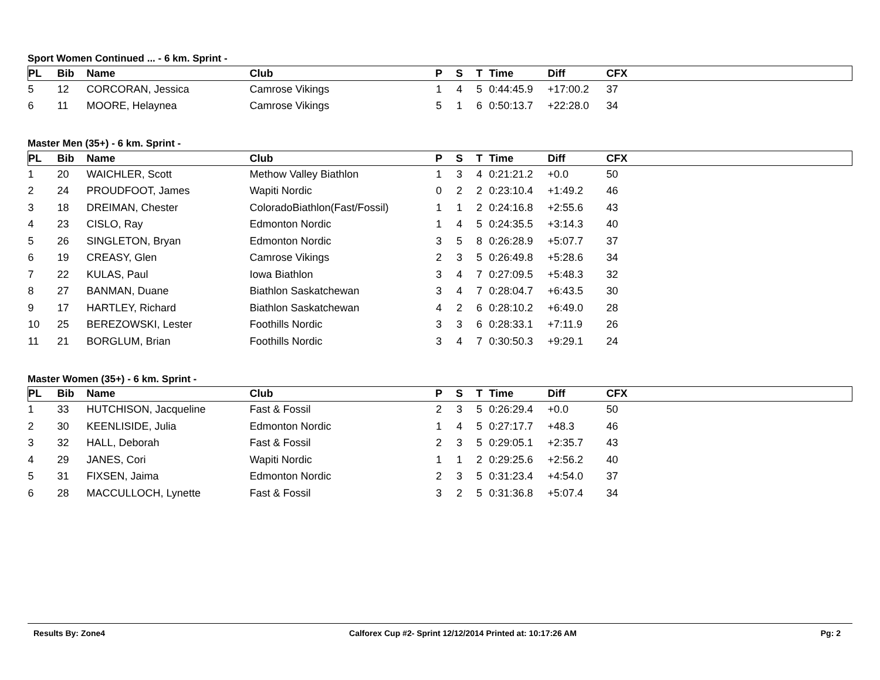Sport Women Continued ... - 6 km. Sprint -
| PL | Bib | Name | Club | P | S | T | Time | Diff | CFX |
| --- | --- | --- | --- | --- | --- | --- | --- | --- | --- |
| 5 | 12 | CORCORAN, Jessica | Camrose Vikings | 1 | 4 | 5 | 0:44:45.9 | +17:00.2 | 37 |
| 6 | 11 | MOORE, Helaynea | Camrose Vikings | 5 | 1 | 6 | 0:50:13.7 | +22:28.0 | 34 |
Master Men (35+) - 6 km. Sprint -
| PL | Bib | Name | Club | P | S | T | Time | Diff | CFX |
| --- | --- | --- | --- | --- | --- | --- | --- | --- | --- |
| 1 | 20 | WAICHLER, Scott | Methow Valley Biathlon | 1 | 3 | 4 | 0:21:21.2 | +0.0 | 50 |
| 2 | 24 | PROUDFOOT, James | Wapiti Nordic | 0 | 2 | 2 | 0:23:10.4 | +1:49.2 | 46 |
| 3 | 18 | DREIMAN, Chester | ColoradoBiathlon(Fast/Fossil) | 1 | 1 | 2 | 0:24:16.8 | +2:55.6 | 43 |
| 4 | 23 | CISLO, Ray | Edmonton Nordic | 1 | 4 | 5 | 0:24:35.5 | +3:14.3 | 40 |
| 5 | 26 | SINGLETON, Bryan | Edmonton Nordic | 3 | 5 | 8 | 0:26:28.9 | +5:07.7 | 37 |
| 6 | 19 | CREASY, Glen | Camrose Vikings | 2 | 3 | 5 | 0:26:49.8 | +5:28.6 | 34 |
| 7 | 22 | KULAS, Paul | Iowa Biathlon | 3 | 4 | 7 | 0:27:09.5 | +5:48.3 | 32 |
| 8 | 27 | BANMAN, Duane | Biathlon Saskatchewan | 3 | 4 | 7 | 0:28:04.7 | +6:43.5 | 30 |
| 9 | 17 | HARTLEY, Richard | Biathlon Saskatchewan | 4 | 2 | 6 | 0:28:10.2 | +6:49.0 | 28 |
| 10 | 25 | BEREZOWSKI, Lester | Foothills Nordic | 3 | 3 | 6 | 0:28:33.1 | +7:11.9 | 26 |
| 11 | 21 | BORGLUM, Brian | Foothills Nordic | 3 | 4 | 7 | 0:30:50.3 | +9:29.1 | 24 |
Master Women (35+) - 6 km. Sprint -
| PL | Bib | Name | Club | P | S | T | Time | Diff | CFX |
| --- | --- | --- | --- | --- | --- | --- | --- | --- | --- |
| 1 | 33 | HUTCHISON, Jacqueline | Fast & Fossil | 2 | 3 | 5 | 0:26:29.4 | +0.0 | 50 |
| 2 | 30 | KEENLISIDE, Julia | Edmonton Nordic | 1 | 4 | 5 | 0:27:17.7 | +48.3 | 46 |
| 3 | 32 | HALL, Deborah | Fast & Fossil | 2 | 3 | 5 | 0:29:05.1 | +2:35.7 | 43 |
| 4 | 29 | JANES, Cori | Wapiti Nordic | 1 | 1 | 2 | 0:29:25.6 | +2:56.2 | 40 |
| 5 | 31 | FIXSEN, Jaima | Edmonton Nordic | 2 | 3 | 5 | 0:31:23.4 | +4:54.0 | 37 |
| 6 | 28 | MACCULLOCH, Lynette | Fast & Fossil | 3 | 2 | 5 | 0:31:36.8 | +5:07.4 | 34 |
Results By: Zone4 Calforex Cup #2- Sprint 12/12/2014 Printed at: 10:17:26 AM Pg: 2